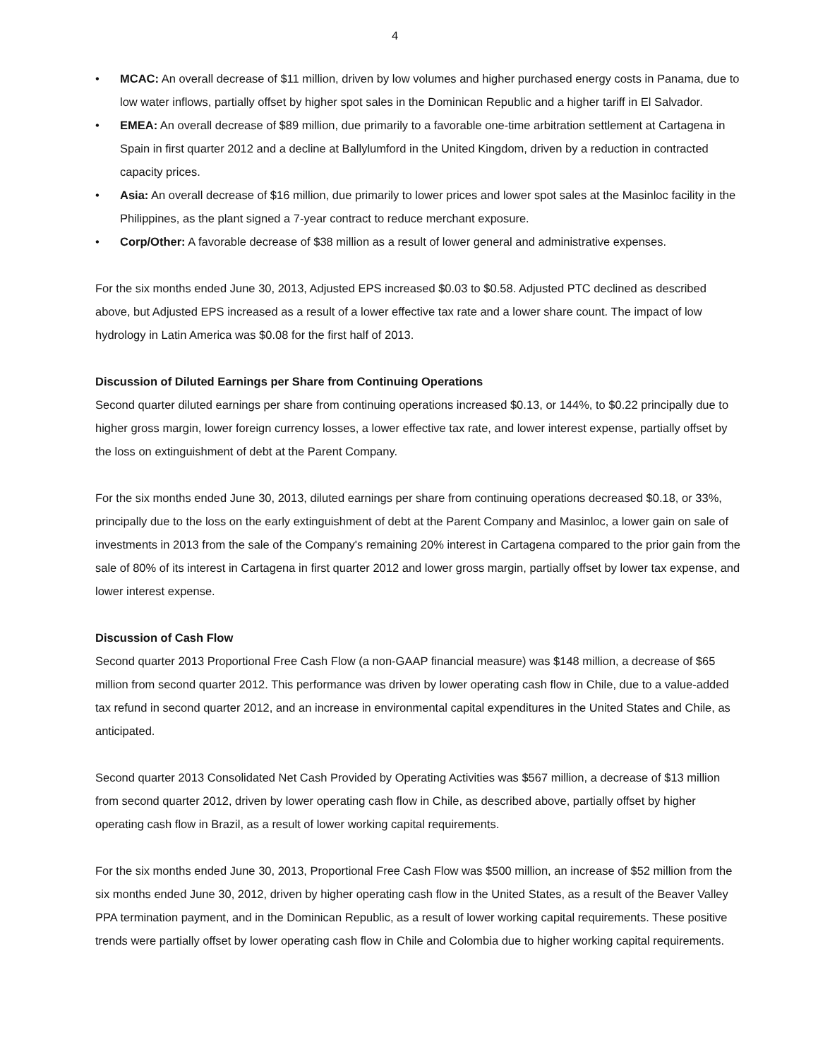4
• MCAC: An overall decrease of $11 million, driven by low volumes and higher purchased energy costs in Panama, due to low water inflows, partially offset by higher spot sales in the Dominican Republic and a higher tariff in El Salvador.
• EMEA: An overall decrease of $89 million, due primarily to a favorable one-time arbitration settlement at Cartagena in Spain in first quarter 2012 and a decline at Ballylumford in the United Kingdom, driven by a reduction in contracted capacity prices.
• Asia: An overall decrease of $16 million, due primarily to lower prices and lower spot sales at the Masinloc facility in the Philippines, as the plant signed a 7-year contract to reduce merchant exposure.
• Corp/Other: A favorable decrease of $38 million as a result of lower general and administrative expenses.
For the six months ended June 30, 2013, Adjusted EPS increased $0.03 to $0.58. Adjusted PTC declined as described above, but Adjusted EPS increased as a result of a lower effective tax rate and a lower share count. The impact of low hydrology in Latin America was $0.08 for the first half of 2013.
Discussion of Diluted Earnings per Share from Continuing Operations
Second quarter diluted earnings per share from continuing operations increased $0.13, or 144%, to $0.22 principally due to higher gross margin, lower foreign currency losses, a lower effective tax rate, and lower interest expense, partially offset by the loss on extinguishment of debt at the Parent Company.
For the six months ended June 30, 2013, diluted earnings per share from continuing operations decreased $0.18, or 33%, principally due to the loss on the early extinguishment of debt at the Parent Company and Masinloc, a lower gain on sale of investments in 2013 from the sale of the Company's remaining 20% interest in Cartagena compared to the prior gain from the sale of 80% of its interest in Cartagena in first quarter 2012 and lower gross margin, partially offset by lower tax expense, and lower interest expense.
Discussion of Cash Flow
Second quarter 2013 Proportional Free Cash Flow (a non-GAAP financial measure) was $148 million, a decrease of $65 million from second quarter 2012. This performance was driven by lower operating cash flow in Chile, due to a value-added tax refund in second quarter 2012, and an increase in environmental capital expenditures in the United States and Chile, as anticipated.
Second quarter 2013 Consolidated Net Cash Provided by Operating Activities was $567 million, a decrease of $13 million from second quarter 2012, driven by lower operating cash flow in Chile, as described above, partially offset by higher operating cash flow in Brazil, as a result of lower working capital requirements.
For the six months ended June 30, 2013, Proportional Free Cash Flow was $500 million, an increase of $52 million from the six months ended June 30, 2012, driven by higher operating cash flow in the United States, as a result of the Beaver Valley PPA termination payment, and in the Dominican Republic, as a result of lower working capital requirements. These positive trends were partially offset by lower operating cash flow in Chile and Colombia due to higher working capital requirements.